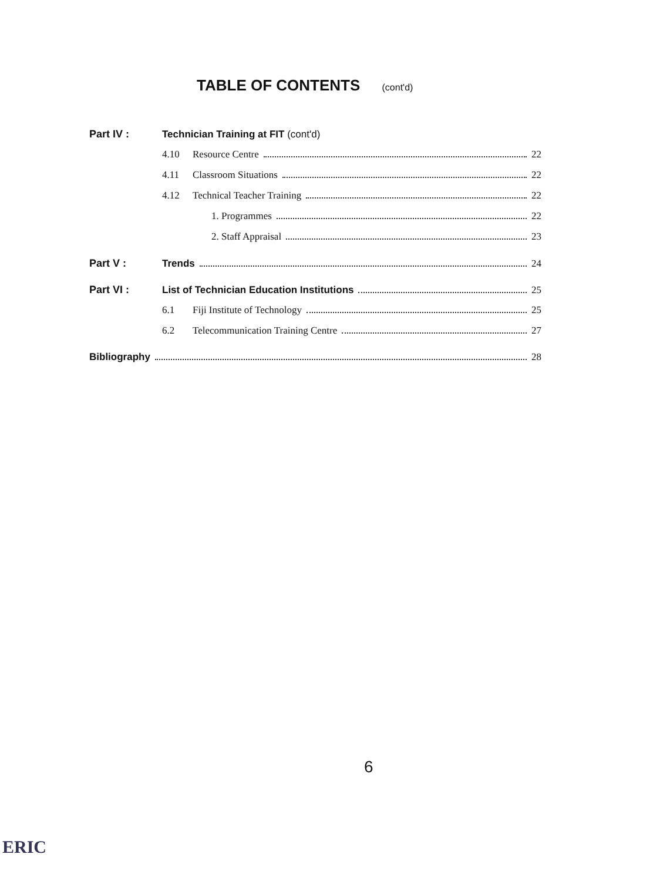TABLE OF CONTENTS (cont'd)
Part IV : Technician Training at FIT (cont'd)
4.10 Resource Centre 22
4.11 Classroom Situations 22
4.12 Technical Teacher Training 22
1. Programmes 22
2. Staff Appraisal 23
Part V : Trends 24
Part VI : List of Technician Education Institutions 25
6.1 Fiji Institute of Technology 25
6.2 Telecommunication Training Centre 27
Bibliography 28
6
ERIC